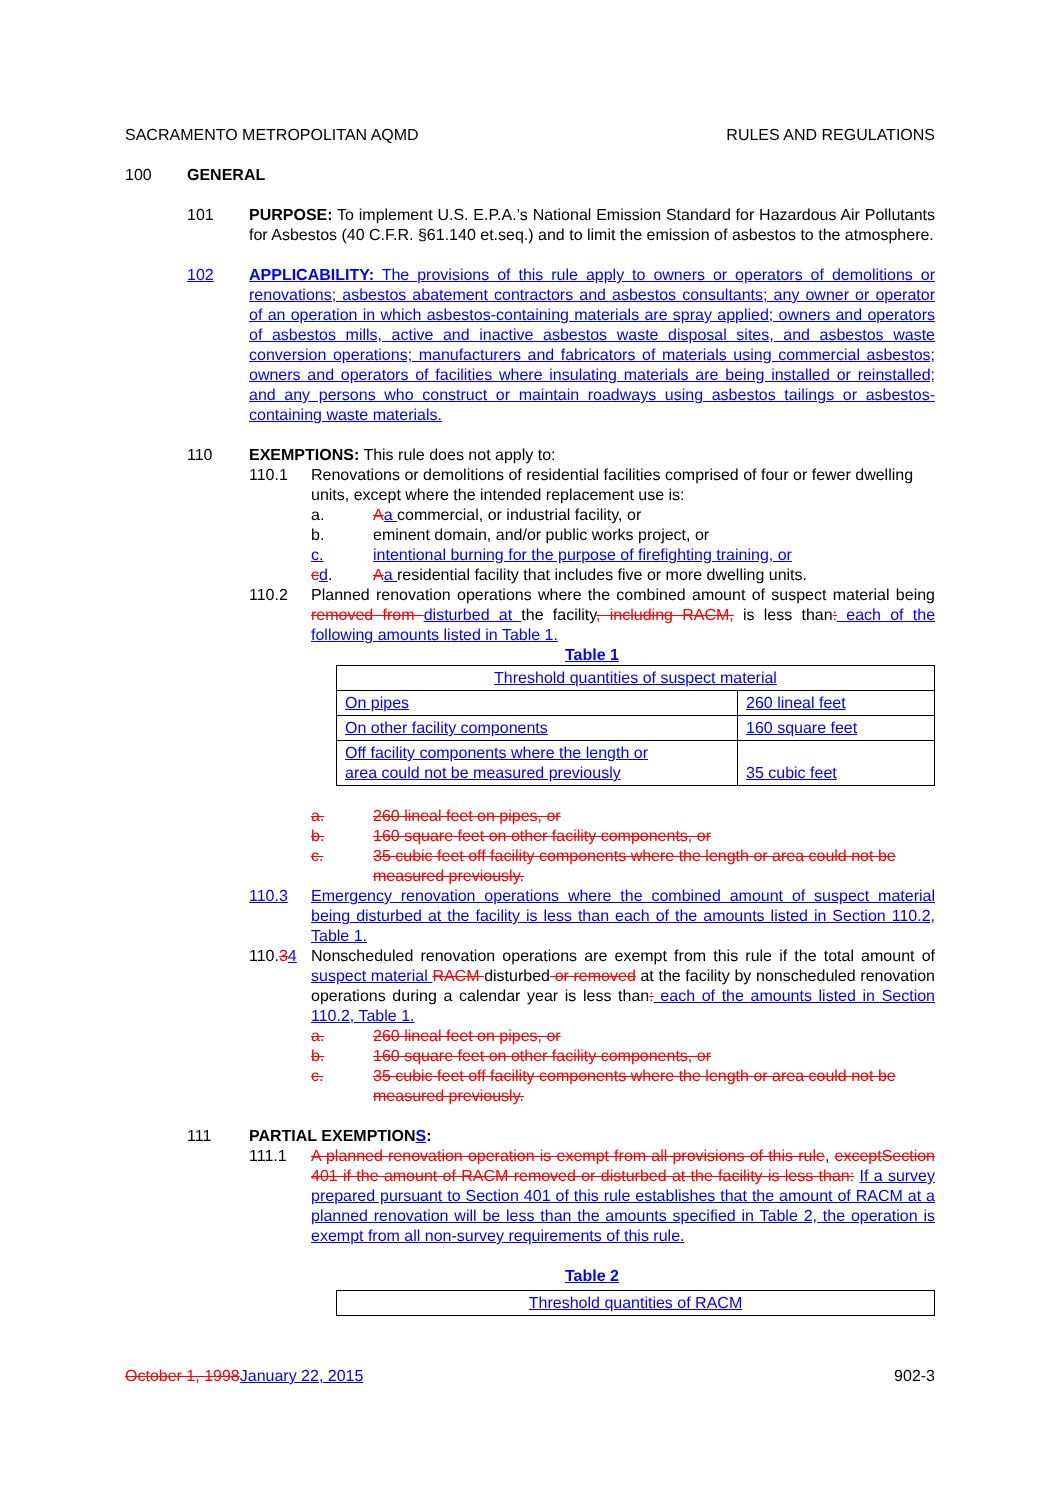SACRAMENTO METROPOLITAN AQMD RULES AND REGULATIONS
100 GENERAL
101 PURPOSE: To implement U.S. E.P.A.’s National Emission Standard for Hazardous Air Pollutants for Asbestos (40 C.F.R. §61.140 et.seq.) and to limit the emission of asbestos to the atmosphere.
102 APPLICABILITY: The provisions of this rule apply to owners or operators of demolitions or renovations; asbestos abatement contractors and asbestos consultants; any owner or operator of an operation in which asbestos-containing materials are spray applied; owners and operators of asbestos mills, active and inactive asbestos waste disposal sites, and asbestos waste conversion operations; manufacturers and fabricators of materials using commercial asbestos; owners and operators of facilities where insulating materials are being installed or reinstalled; and any persons who construct or maintain roadways using asbestos tailings or asbestos-containing waste materials.
110 EXEMPTIONS: This rule does not apply to:
110.1 Renovations or demolitions of residential facilities comprised of four or fewer dwelling units, except where the intended replacement use is:
a. Aa commercial, or industrial facility, or
b. eminent domain, and/or public works project, or
c. intentional burning for the purpose of firefighting training, or
cd. Aa residential facility that includes five or more dwelling units.
110.2 Planned renovation operations where the combined amount of suspect material being removed from disturbed at the facility, including RACM, is less than: each of the following amounts listed in Table 1.
Table 1
| Threshold quantities of suspect material | |
| On pipes | 260 lineal feet |
| On other facility components | 160 square feet |
| Off facility components where the length or area could not be measured previously | 35 cubic feet |
a. 260 lineal feet on pipes, or
b. 160 square feet on other facility components, or
c. 35 cubic feet off facility components where the length or area could not be measured previously.
110.3 Emergency renovation operations where the combined amount of suspect material being disturbed at the facility is less than each of the amounts listed in Section 110.2, Table 1.
110.34 Nonscheduled renovation operations are exempt from this rule if the total amount of suspect material RACM disturbed or removed at the facility by nonscheduled renovation operations during a calendar year is less than: each of the amounts listed in Section 110.2, Table 1.
a. 260 lineal feet on pipes, or
b. 160 square feet on other facility components, or
c. 35 cubic feet off facility components where the length or area could not be measured previously.
111 PARTIAL EXEMPTIONS:
111.1 A planned renovation operation is exempt from all provisions of this rule, exceptSection 401 if the amount of RACM removed or disturbed at the facility is less than: If a survey prepared pursuant to Section 401 of this rule establishes that the amount of RACM at a planned renovation will be less than the amounts specified in Table 2, the operation is exempt from all non-survey requirements of this rule.
Table 2
| Threshold quantities of RACM |
October 1, 1998 January 22, 2015 902-3